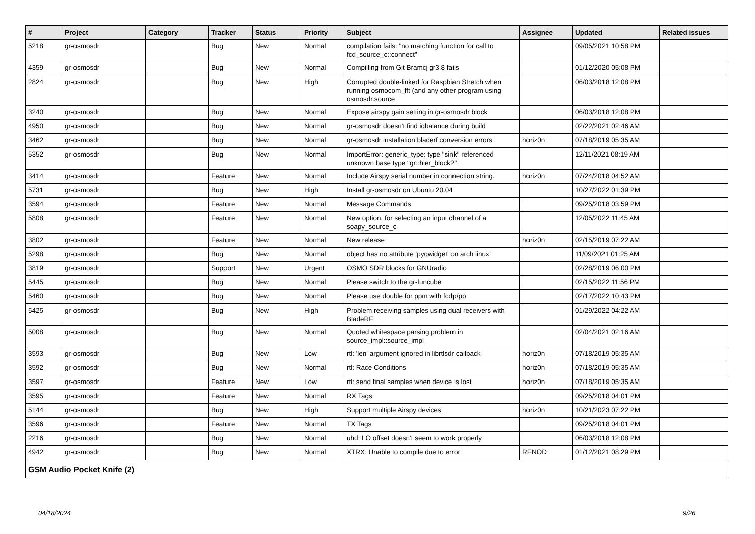| # | Project | Category | Tracker | Status | Priority | Subject | Assignee | Updated | Related issues |
| --- | --- | --- | --- | --- | --- | --- | --- | --- | --- |
| 5218 | gr-osmosdr | | Bug | New | Normal | compilation fails: "no matching function for call to fcd_source_c::connect" | | 09/05/2021 10:58 PM | |
| 4359 | gr-osmosdr | | Bug | New | Normal | Compilling from Git Bramcj gr3.8 fails | | 01/12/2020 05:08 PM | |
| 2824 | gr-osmosdr | | Bug | New | High | Corrupted double-linked for Raspbian Stretch when running osmocom_fft (and any other program using osmosdr.source | | 06/03/2018 12:08 PM | |
| 3240 | gr-osmosdr | | Bug | New | Normal | Expose airspy gain setting in gr-osmosdr block | | 06/03/2018 12:08 PM | |
| 4950 | gr-osmosdr | | Bug | New | Normal | gr-osmosdr doesn't find iqbalance during build | | 02/22/2021 02:46 AM | |
| 3462 | gr-osmosdr | | Bug | New | Normal | gr-osmosdr installation bladerf conversion errors | horiz0n | 07/18/2019 05:35 AM | |
| 5352 | gr-osmosdr | | Bug | New | Normal | ImportError: generic_type: type "sink" referenced unknown base type "gr::hier_block2" | | 12/11/2021 08:19 AM | |
| 3414 | gr-osmosdr | | Feature | New | Normal | Include Airspy serial number in connection string. | horiz0n | 07/24/2018 04:52 AM | |
| 5731 | gr-osmosdr | | Bug | New | High | Install gr-osmosdr on Ubuntu 20.04 | | 10/27/2022 01:39 PM | |
| 3594 | gr-osmosdr | | Feature | New | Normal | Message Commands | | 09/25/2018 03:59 PM | |
| 5808 | gr-osmosdr | | Feature | New | Normal | New option, for selecting an input channel of a soapy_source_c | | 12/05/2022 11:45 AM | |
| 3802 | gr-osmosdr | | Feature | New | Normal | New release | horiz0n | 02/15/2019 07:22 AM | |
| 5298 | gr-osmosdr | | Bug | New | Normal | object has no attribute 'pyqwidget' on arch linux | | 11/09/2021 01:25 AM | |
| 3819 | gr-osmosdr | | Support | New | Urgent | OSMO SDR blocks for GNUradio | | 02/28/2019 06:00 PM | |
| 5445 | gr-osmosdr | | Bug | New | Normal | Please switch to the gr-funcube | | 02/15/2022 11:56 PM | |
| 5460 | gr-osmosdr | | Bug | New | Normal | Please use double for ppm with fcdp/pp | | 02/17/2022 10:43 PM | |
| 5425 | gr-osmosdr | | Bug | New | High | Problem receiving samples using dual receivers with BladeRF | | 01/29/2022 04:22 AM | |
| 5008 | gr-osmosdr | | Bug | New | Normal | Quoted whitespace parsing problem in source_impl::source_impl | | 02/04/2021 02:16 AM | |
| 3593 | gr-osmosdr | | Bug | New | Low | rtl: 'len' argument ignored in librtlsdr callback | horiz0n | 07/18/2019 05:35 AM | |
| 3592 | gr-osmosdr | | Bug | New | Normal | rtl: Race Conditions | horiz0n | 07/18/2019 05:35 AM | |
| 3597 | gr-osmosdr | | Feature | New | Low | rtl: send final samples when device is lost | horiz0n | 07/18/2019 05:35 AM | |
| 3595 | gr-osmosdr | | Feature | New | Normal | RX Tags | | 09/25/2018 04:01 PM | |
| 5144 | gr-osmosdr | | Bug | New | High | Support multiple Airspy devices | horiz0n | 10/21/2023 07:22 PM | |
| 3596 | gr-osmosdr | | Feature | New | Normal | TX Tags | | 09/25/2018 04:01 PM | |
| 2216 | gr-osmosdr | | Bug | New | Normal | uhd: LO offset doesn't seem to work properly | | 06/03/2018 12:08 PM | |
| 4942 | gr-osmosdr | | Bug | New | Normal | XTRX: Unable to compile due to error | RFNOD | 01/12/2021 08:29 PM | |
| GSM Audio Pocket Knife (2) | | | | | | | | | |
04/18/2024 9/26